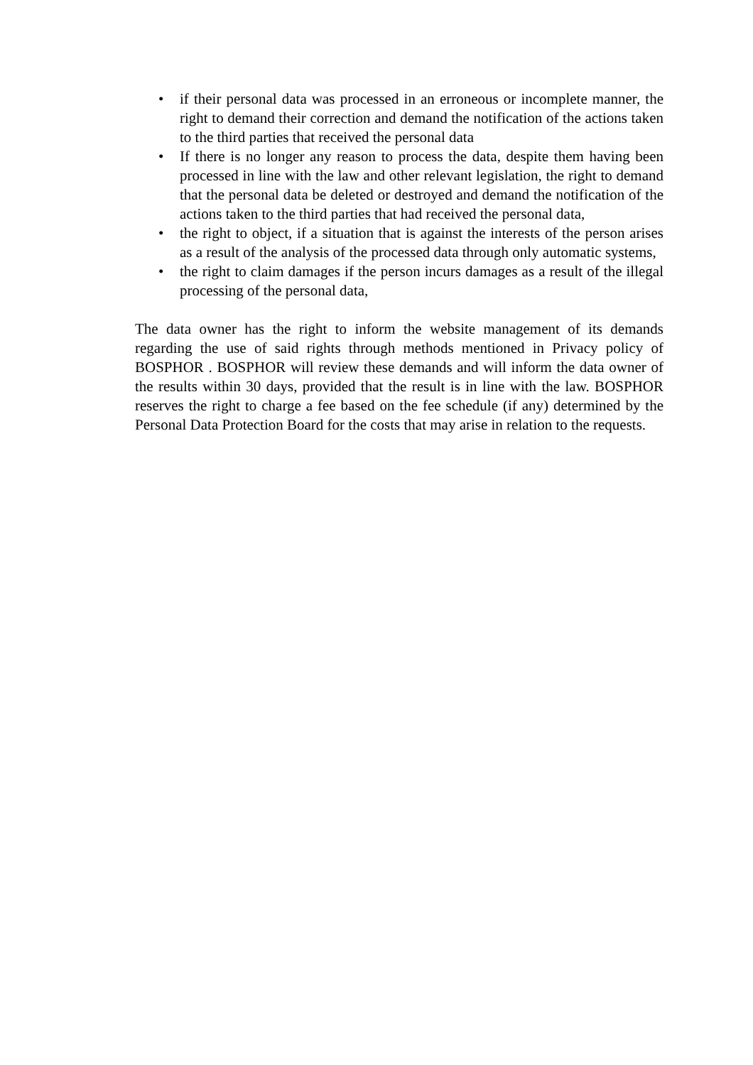• if their personal data was processed in an erroneous or incomplete manner, the right to demand their correction and demand the notification of the actions taken to the third parties that received the personal data
• If there is no longer any reason to process the data, despite them having been processed in line with the law and other relevant legislation, the right to demand that the personal data be deleted or destroyed and demand the notification of the actions taken to the third parties that had received the personal data,
• the right to object, if a situation that is against the interests of the person arises as a result of the analysis of the processed data through only automatic systems,
• the right to claim damages if the person incurs damages as a result of the illegal processing of the personal data,
The data owner has the right to inform the website management of its demands regarding the use of said rights through methods mentioned in Privacy policy of BOSPHOR . BOSPHOR will review these demands and will inform the data owner of the results within 30 days, provided that the result is in line with the law. BOSPHOR reserves the right to charge a fee based on the fee schedule (if any) determined by the Personal Data Protection Board for the costs that may arise in relation to the requests.